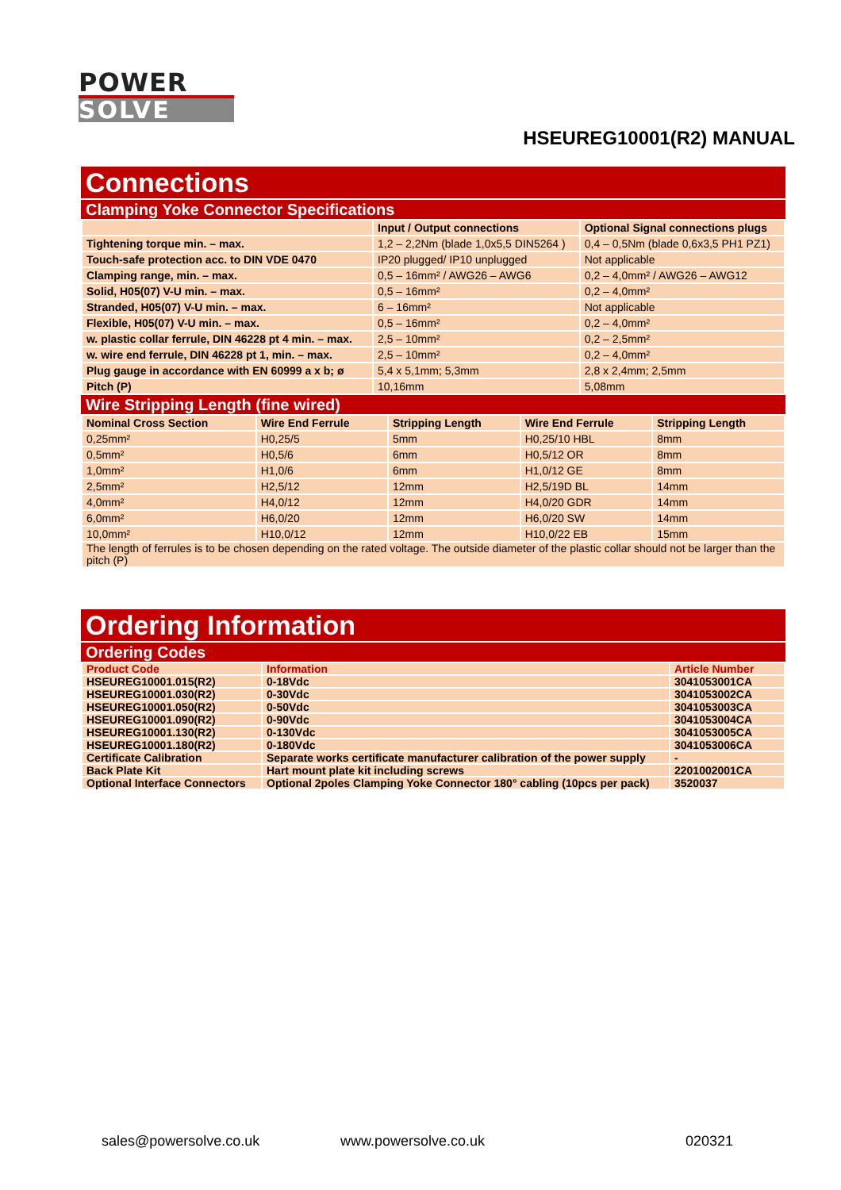POWER
SOLVE
HSEUREG10001(R2) MANUAL
Connections
Clamping Yoke Connector Specifications
| | Input / Output connections | Optional Signal connections plugs |
| --- | --- | --- |
| Tightening torque min. – max. | 1,2 – 2,2Nm (blade 1,0x5,5 DIN5264 ) | 0,4 – 0,5Nm (blade 0,6x3,5 PH1 PZ1) |
| Touch-safe protection acc. to DIN VDE 0470 | IP20 plugged/ IP10 unplugged | Not applicable |
| Clamping range, min. – max. | 0,5 – 16mm² / AWG26 – AWG6 | 0,2 – 4,0mm² / AWG26 – AWG12 |
| Solid, H05(07) V-U min. – max. | 0,5 – 16mm² | 0,2 – 4,0mm² |
| Stranded, H05(07) V-U min. – max. | 6 – 16mm² | Not applicable |
| Flexible, H05(07) V-U min. – max. | 0,5 – 16mm² | 0,2 – 4,0mm² |
| w. plastic collar ferrule, DIN 46228 pt 4 min. – max. | 2,5 – 10mm² | 0,2 – 2,5mm² |
| w. wire end ferrule, DIN 46228 pt 1, min. – max. | 2,5 – 10mm² | 0,2 – 4,0mm² |
| Plug gauge in accordance with EN 60999 a x b; ø | 5,4 x 5,1mm; 5,3mm | 2,8 x 2,4mm; 2,5mm |
| Pitch (P) | 10,16mm | 5,08mm |
Wire Stripping Length (fine wired)
| Nominal Cross Section | Wire End Ferrule | Stripping Length | Wire End Ferrule | Stripping Length |
| --- | --- | --- | --- | --- |
| 0,25mm² | H0,25/5 | 5mm | H0,25/10 HBL | 8mm |
| 0,5mm² | H0,5/6 | 6mm | H0,5/12 OR | 8mm |
| 1,0mm² | H1,0/6 | 6mm | H1,0/12 GE | 8mm |
| 2,5mm² | H2,5/12 | 12mm | H2,5/19D BL | 14mm |
| 4,0mm² | H4,0/12 | 12mm | H4,0/20 GDR | 14mm |
| 6,0mm² | H6,0/20 | 12mm | H6,0/20 SW | 14mm |
| 10,0mm² | H10,0/12 | 12mm | H10,0/22 EB | 15mm |
| The length of ferrules is to be chosen depending on the rated voltage. The outside diameter of the plastic collar should not be larger than the pitch (P) | | | | |
Ordering Information
Ordering Codes
| Product Code | Information | Article Number |
| --- | --- | --- |
| HSEUREG10001.015(R2) | 0-18Vdc | 3041053001CA |
| HSEUREG10001.030(R2) | 0-30Vdc | 3041053002CA |
| HSEUREG10001.050(R2) | 0-50Vdc | 3041053003CA |
| HSEUREG10001.090(R2) | 0-90Vdc | 3041053004CA |
| HSEUREG10001.130(R2) | 0-130Vdc | 3041053005CA |
| HSEUREG10001.180(R2) | 0-180Vdc | 3041053006CA |
| Certificate Calibration | Separate works certificate manufacturer calibration of the power supply | - |
| Back Plate Kit | Hart mount plate kit including screws | 2201002001CA |
| Optional Interface Connectors | Optional 2poles Clamping Yoke Connector 180° cabling (10pcs per pack) | 3520037 |
sales@powersolve.co.uk www.powersolve.co.uk 020321